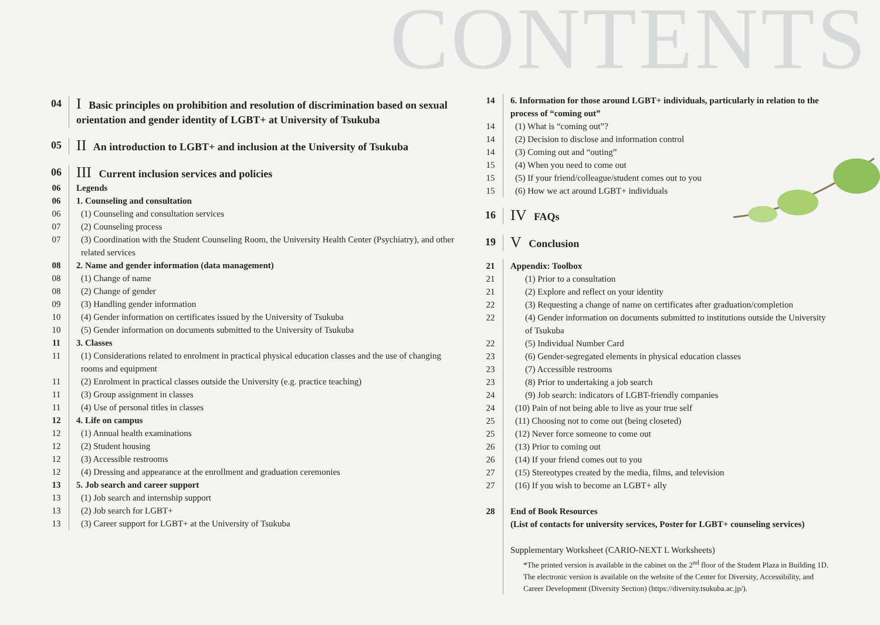CONTENTS
04
I Basic principles on prohibition and resolution of discrimination based on sexual orientation and gender identity of LGBT+ at University of Tsukuba
05
II An introduction to LGBT+ and inclusion at the University of Tsukuba
06
III Current inclusion services and policies
06 Legends
06 1. Counseling and consultation
06 (1) Counseling and consultation services
07 (2) Counseling process
07 (3) Coordination with the Student Counseling Room, the University Health Center (Psychiatry), and other related services
08 2. Name and gender information (data management)
08 (1) Change of name
08 (2) Change of gender
09 (3) Handling gender information
10 (4) Gender information on certificates issued by the University of Tsukuba
10 (5) Gender information on documents submitted to the University of Tsukuba
11 3. Classes
11 (1) Considerations related to enrolment in practical physical education classes and the use of changing rooms and equipment
11 (2) Enrolment in practical classes outside the University (e.g. practice teaching)
11 (3) Group assignment in classes
11 (4) Use of personal titles in classes
12 4. Life on campus
12 (1) Annual health examinations
12 (2) Student housing
12 (3) Accessible restrooms
12 (4) Dressing and appearance at the enrollment and graduation ceremonies
13 5. Job search and career support
13 (1) Job search and internship support
13 (2) Job search for LGBT+
13 (3) Career support for LGBT+ at the University of Tsukuba
14 6. Information for those around LGBT+ individuals, particularly in relation to the process of “coming out”
14 (1) What is “coming out”?
14 (2) Decision to disclose and information control
14 (3) Coming out and “outing”
15 (4) When you need to come out
15 (5) If your friend/colleague/student comes out to you
15 (6) How we act around LGBT+ individuals
16
IV FAQs
19
V Conclusion
21 Appendix: Toolbox
21 (1) Prior to a consultation
21 (2) Explore and reflect on your identity
22 (3) Requesting a change of name on certificates after graduation/completion
22 (4) Gender information on documents submitted to institutions outside the University of Tsukuba
22 (5) Individual Number Card
23 (6) Gender-segregated elements in physical education classes
23 (7) Accessible restrooms
23 (8) Prior to undertaking a job search
24 (9) Job search: indicators of LGBT-friendly companies
24 (10) Pain of not being able to live as your true self
25 (11) Choosing not to come out (being closeted)
25 (12) Never force someone to come out
26 (13) Prior to coming out
26 (14) If your friend comes out to you
27 (15) Stereotypes created by the media, films, and television
27 (16) If you wish to become an LGBT+ ally
28 End of Book Resources
(List of contacts for university services, Poster for LGBT+ counseling services)
Supplementary Worksheet (CARIO-NEXT L Worksheets)
*The printed version is available in the cabinet on the 2<sup>nd</sup> floor of the Student Plaza in Building 1D. The electronic version is available on the website of the Center for Diversity, Accessibility, and Career Development (Diversity Section) (https://diversity.tsukuba.ac.jp/).